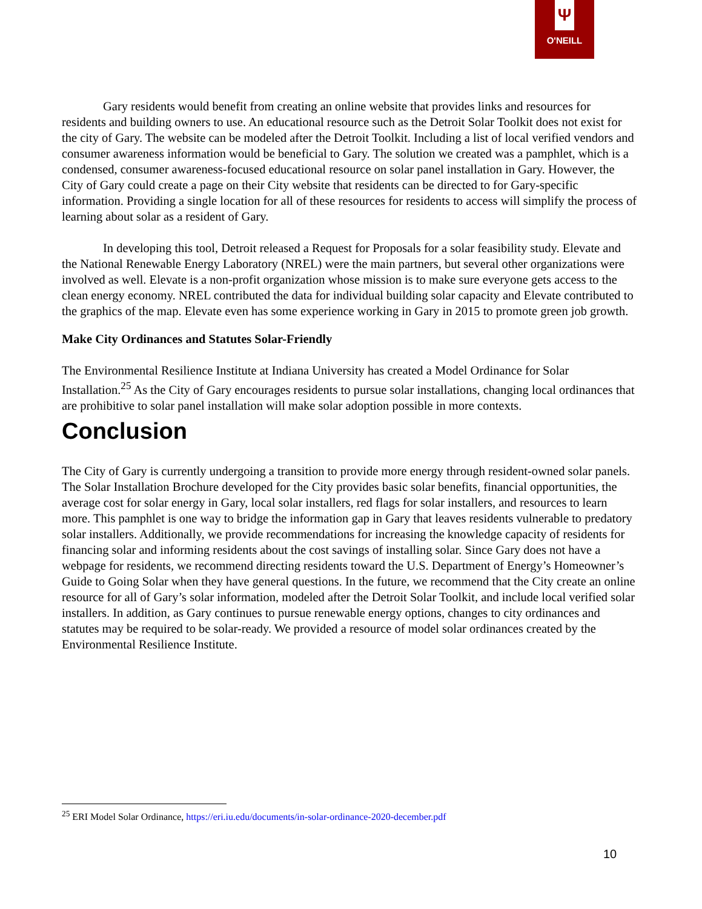Ψ
O'NEILL
Gary residents would benefit from creating an online website that provides links and resources for residents and building owners to use. An educational resource such as the Detroit Solar Toolkit does not exist for the city of Gary. The website can be modeled after the Detroit Toolkit. Including a list of local verified vendors and consumer awareness information would be beneficial to Gary. The solution we created was a pamphlet, which is a condensed, consumer awareness-focused educational resource on solar panel installation in Gary. However, the City of Gary could create a page on their City website that residents can be directed to for Gary-specific information. Providing a single location for all of these resources for residents to access will simplify the process of learning about solar as a resident of Gary.
In developing this tool, Detroit released a Request for Proposals for a solar feasibility study. Elevate and the National Renewable Energy Laboratory (NREL) were the main partners, but several other organizations were involved as well. Elevate is a non-profit organization whose mission is to make sure everyone gets access to the clean energy economy. NREL contributed the data for individual building solar capacity and Elevate contributed to the graphics of the map. Elevate even has some experience working in Gary in 2015 to promote green job growth.
Make City Ordinances and Statutes Solar-Friendly
The Environmental Resilience Institute at Indiana University has created a Model Ordinance for Solar Installation.<sup>25</sup> As the City of Gary encourages residents to pursue solar installations, changing local ordinances that are prohibitive to solar panel installation will make solar adoption possible in more contexts.
Conclusion
The City of Gary is currently undergoing a transition to provide more energy through resident-owned solar panels. The Solar Installation Brochure developed for the City provides basic solar benefits, financial opportunities, the average cost for solar energy in Gary, local solar installers, red flags for solar installers, and resources to learn more. This pamphlet is one way to bridge the information gap in Gary that leaves residents vulnerable to predatory solar installers. Additionally, we provide recommendations for increasing the knowledge capacity of residents for financing solar and informing residents about the cost savings of installing solar. Since Gary does not have a webpage for residents, we recommend directing residents toward the U.S. Department of Energy’s Homeowner’s Guide to Going Solar when they have general questions. In the future, we recommend that the City create an online resource for all of Gary’s solar information, modeled after the Detroit Solar Toolkit, and include local verified solar installers. In addition, as Gary continues to pursue renewable energy options, changes to city ordinances and statutes may be required to be solar-ready. We provided a resource of model solar ordinances created by the Environmental Resilience Institute.
<sup>25</sup> ERI Model Solar Ordinance, https://eri.iu.edu/documents/in-solar-ordinance-2020-december.pdf
10